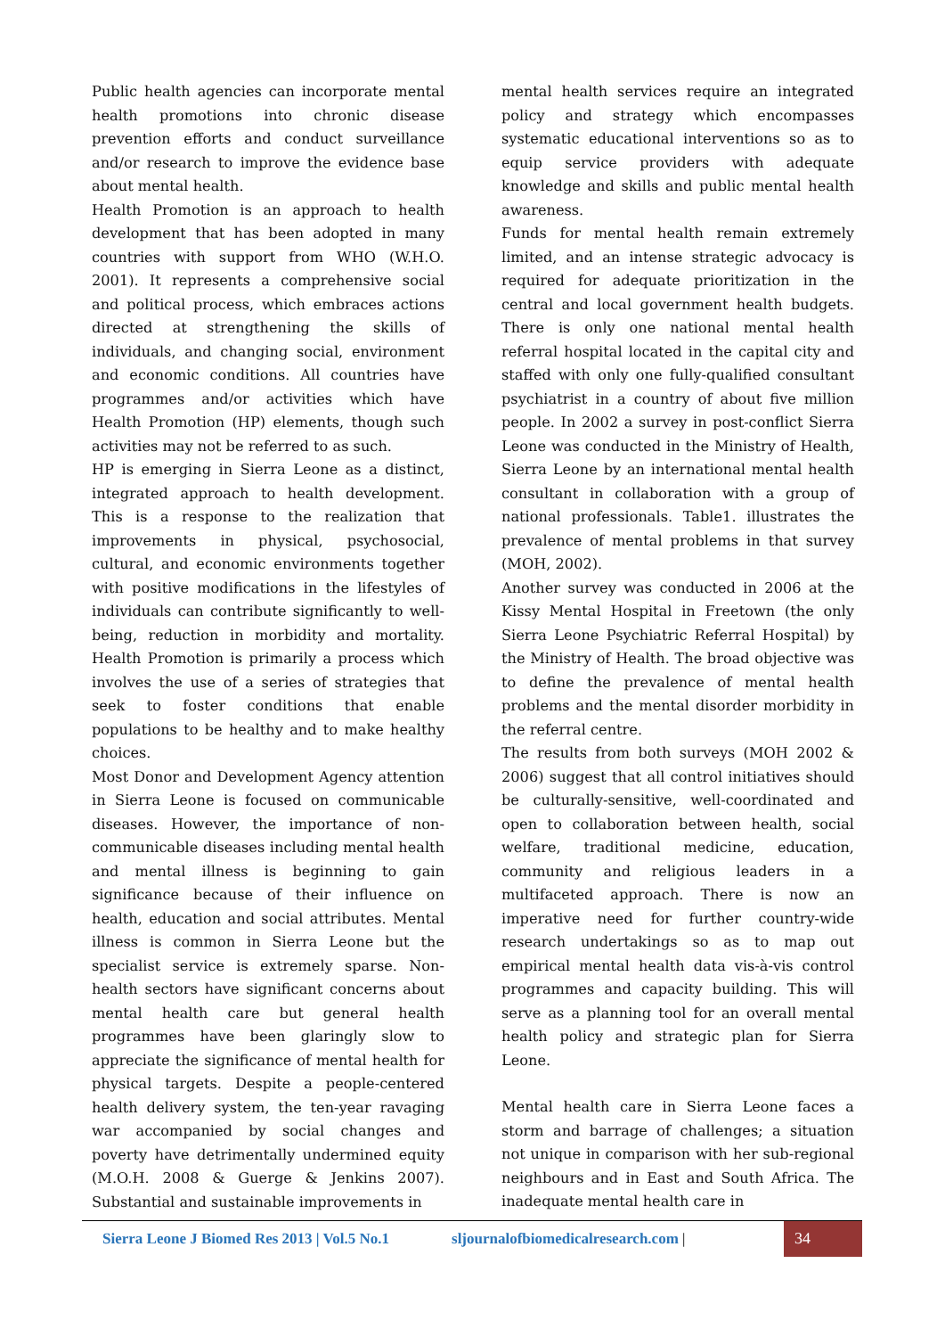Public health agencies can incorporate mental health promotions into chronic disease prevention efforts and conduct surveillance and/or research to improve the evidence base about mental health.
Health Promotion is an approach to health development that has been adopted in many countries with support from WHO (W.H.O. 2001). It represents a comprehensive social and political process, which embraces actions directed at strengthening the skills of individuals, and changing social, environment and economic conditions. All countries have programmes and/or activities which have Health Promotion (HP) elements, though such activities may not be referred to as such.
HP is emerging in Sierra Leone as a distinct, integrated approach to health development. This is a response to the realization that improvements in physical, psychosocial, cultural, and economic environments together with positive modifications in the lifestyles of individuals can contribute significantly to well-being, reduction in morbidity and mortality. Health Promotion is primarily a process which involves the use of a series of strategies that seek to foster conditions that enable populations to be healthy and to make healthy choices.
Most Donor and Development Agency attention in Sierra Leone is focused on communicable diseases. However, the importance of non-communicable diseases including mental health and mental illness is beginning to gain significance because of their influence on health, education and social attributes. Mental illness is common in Sierra Leone but the specialist service is extremely sparse. Non-health sectors have significant concerns about mental health care but general health programmes have been glaringly slow to appreciate the significance of mental health for physical targets. Despite a people-centered health delivery system, the ten-year ravaging war accompanied by social changes and poverty have detrimentally undermined equity (M.O.H. 2008 & Guerge & Jenkins 2007). Substantial and sustainable improvements in
mental health services require an integrated policy and strategy which encompasses systematic educational interventions so as to equip service providers with adequate knowledge and skills and public mental health awareness.
Funds for mental health remain extremely limited, and an intense strategic advocacy is required for adequate prioritization in the central and local government health budgets. There is only one national mental health referral hospital located in the capital city and staffed with only one fully-qualified consultant psychiatrist in a country of about five million people. In 2002 a survey in post-conflict Sierra Leone was conducted in the Ministry of Health, Sierra Leone by an international mental health consultant in collaboration with a group of national professionals. Table1. illustrates the prevalence of mental problems in that survey (MOH, 2002).
Another survey was conducted in 2006 at the Kissy Mental Hospital in Freetown (the only Sierra Leone Psychiatric Referral Hospital) by the Ministry of Health. The broad objective was to define the prevalence of mental health problems and the mental disorder morbidity in the referral centre.
The results from both surveys (MOH 2002 & 2006) suggest that all control initiatives should be culturally-sensitive, well-coordinated and open to collaboration between health, social welfare, traditional medicine, education, community and religious leaders in a multifaceted approach. There is now an imperative need for further country-wide research undertakings so as to map out empirical mental health data vis-à-vis control programmes and capacity building. This will serve as a planning tool for an overall mental health policy and strategic plan for Sierra Leone.
Mental health care in Sierra Leone faces a storm and barrage of challenges; a situation not unique in comparison with her sub-regional neighbours and in East and South Africa. The inadequate mental health care in
Sierra Leone J Biomed Res 2013 | Vol.5 No.1 sljournalofbiomedicalresearch.com | 34